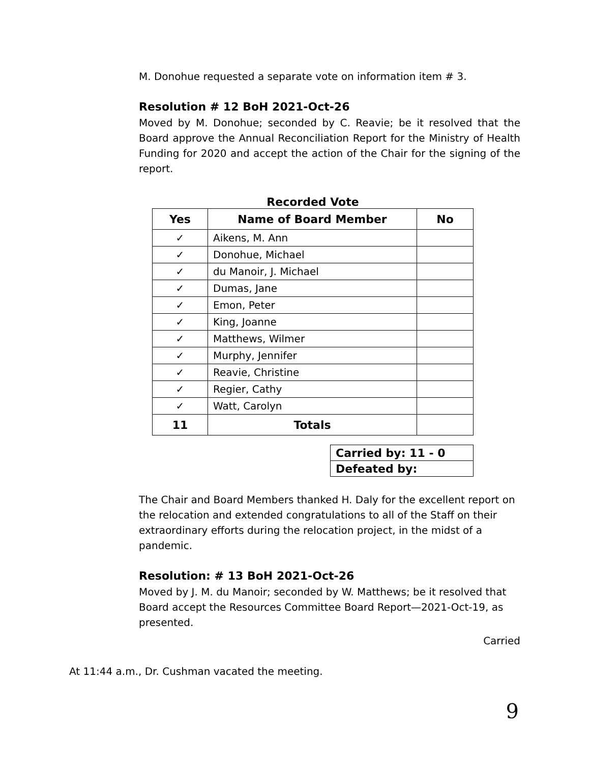M. Donohue requested a separate vote on information item # 3.
Resolution # 12 BoH 2021-Oct-26
Moved by M. Donohue; seconded by C. Reavie; be it resolved that the Board approve the Annual Reconciliation Report for the Ministry of Health Funding for 2020 and accept the action of the Chair for the signing of the report.
Recorded Vote
| Yes | Name of Board Member | No |
| --- | --- | --- |
| ✓ | Aikens, M. Ann | |
| ✓ | Donohue, Michael | |
| ✓ | du Manoir, J. Michael | |
| ✓ | Dumas, Jane | |
| ✓ | Emon, Peter | |
| ✓ | King, Joanne | |
| ✓ | Matthews, Wilmer | |
| ✓ | Murphy, Jennifer | |
| ✓ | Reavie, Christine | |
| ✓ | Regier, Cathy | |
| ✓ | Watt, Carolyn | |
| 11 | Totals | |
| Carried by: 11 - 0 |
| Defeated by: |
The Chair and Board Members thanked H. Daly for the excellent report on the relocation and extended congratulations to all of the Staff on their extraordinary efforts during the relocation project, in the midst of a pandemic.
Resolution: # 13 BoH 2021-Oct-26
Moved by J. M. du Manoir; seconded by W. Matthews; be it resolved that Board accept the Resources Committee Board Report—2021-Oct-19, as presented.
Carried
At 11:44 a.m., Dr. Cushman vacated the meeting.
9